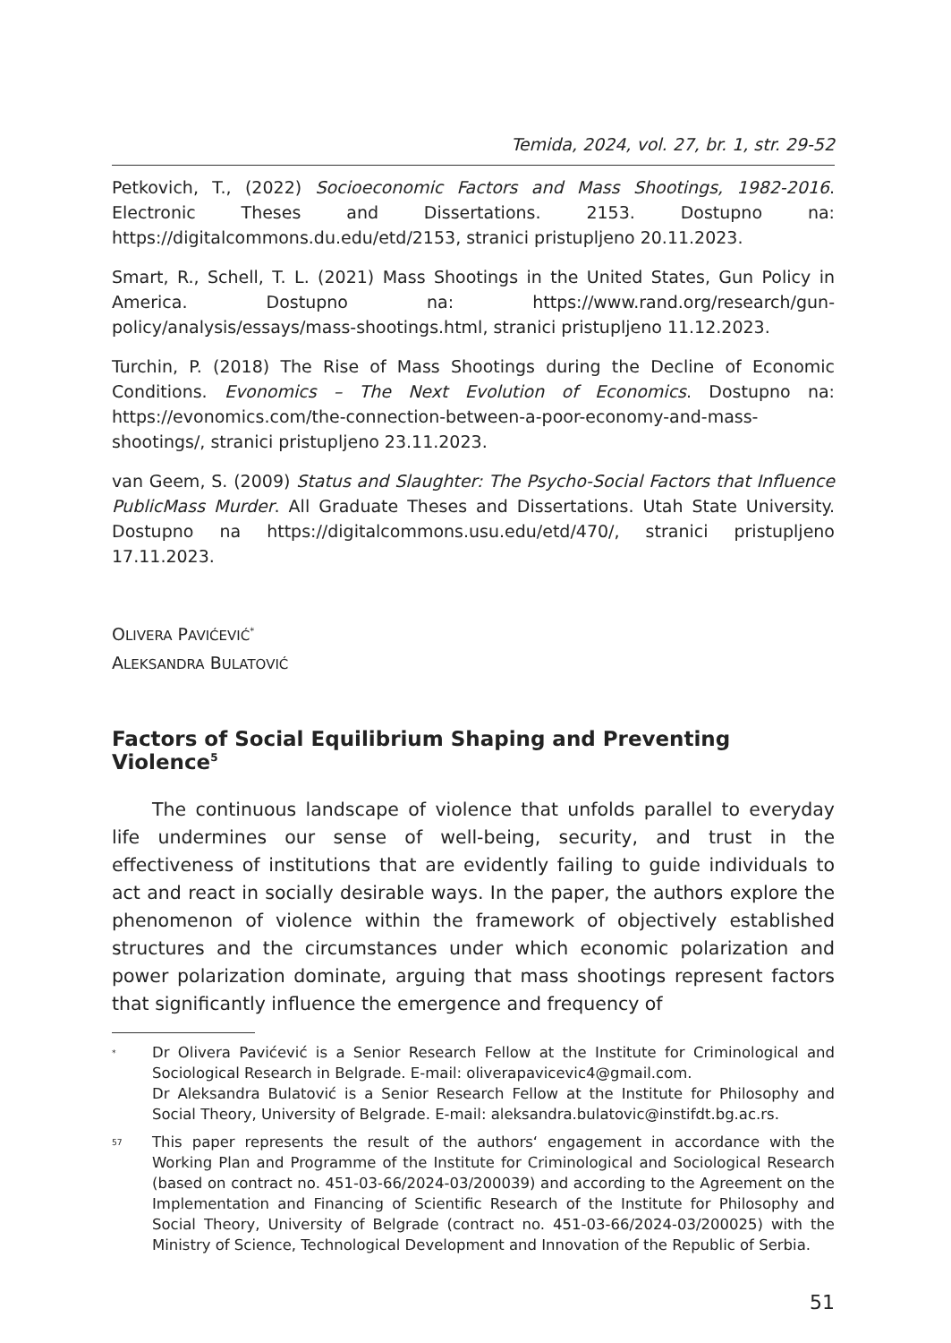Temida, 2024, vol. 27, br. 1, str. 29-52
Petkovich, T., (2022) Socioeconomic Factors and Mass Shootings, 1982-2016. Electronic Theses and Dissertations. 2153. Dostupno na: https://digitalcommons.du.edu/etd/2153, stranici pristupljeno 20.11.2023.
Smart, R., Schell, T. L. (2021) Mass Shootings in the United States, Gun Policy in America. Dostupno na: https://www.rand.org/research/gun-policy/analysis/essays/mass-shootings.html, stranici pristupljeno 11.12.2023.
Turchin, P. (2018) The Rise of Mass Shootings during the Decline of Economic Conditions. Evonomics – The Next Evolution of Economics. Dostupno na: https://evonomics.com/the-connection-between-a-poor-economy-and-mass-shootings/, stranici pristupljeno 23.11.2023.
van Geem, S. (2009) Status and Slaughter: The Psycho-Social Factors that Influence PublicMass Murder. All Graduate Theses and Dissertations. Utah State University. Dostupno na https://digitalcommons.usu.edu/etd/470/, stranici pristupljeno 17.11.2023.
OLIVERA PAVIĆEVIĆ<sup>*</sup>
ALEKSANDRA BULATOVIĆ
Factors of Social Equilibrium Shaping and Preventing Violence<sup>5</sup>
The continuous landscape of violence that unfolds parallel to everyday life undermines our sense of well-being, security, and trust in the effectiveness of institutions that are evidently failing to guide individuals to act and react in socially desirable ways. In the paper, the authors explore the phenomenon of violence within the framework of objectively established structures and the circumstances under which economic polarization and power polarization dominate, arguing that mass shootings represent factors that significantly influence the emergence and frequency of
<sup>*</sup> Dr Olivera Pavićević is a Senior Research Fellow at the Institute for Criminological and Sociological Research in Belgrade. E-mail: oliverapavicevic4@gmail.com.
Dr Aleksandra Bulatović is a Senior Research Fellow at the Institute for Philosophy and Social Theory, University of Belgrade. E-mail: aleksandra.bulatovic@instifdt.bg.ac.rs.
<sup>57</sup> This paper represents the result of the authors‘ engagement in accordance with the Working Plan and Programme of the Institute for Criminological and Sociological Research (based on contract no. 451-03-66/2024-03/200039) and according to the Agreement on the Implementation and Financing of Scientific Research of the Institute for Philosophy and Social Theory, University of Belgrade (contract no. 451-03-66/2024-03/200025) with the Ministry of Science, Technological Development and Innovation of the Republic of Serbia.
51